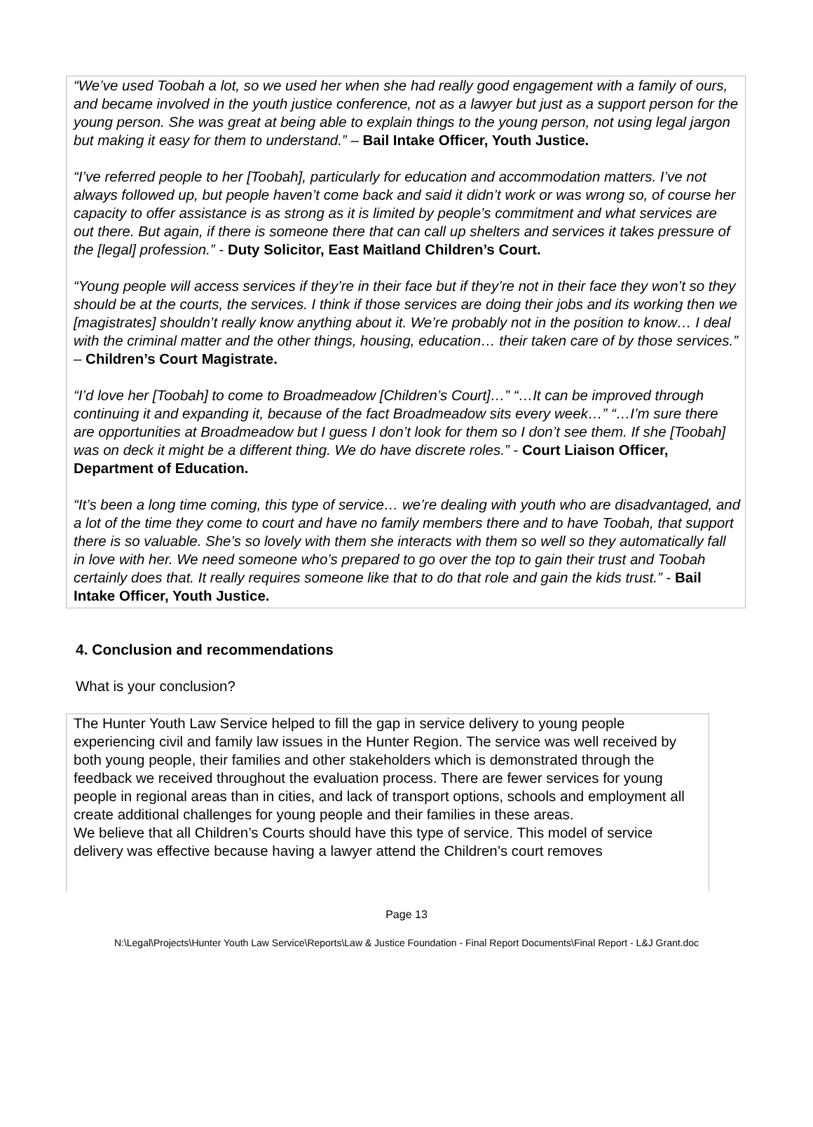“We’ve used Toobah a lot, so we used her when she had really good engagement with a family of ours, and became involved in the youth justice conference, not as a lawyer but just as a support person for the young person. She was great at being able to explain things to the young person, not using legal jargon but making it easy for them to understand.” – Bail Intake Officer, Youth Justice.
“I’ve referred people to her [Toobah], particularly for education and accommodation matters. I’ve not always followed up, but people haven’t come back and said it didn’t work or was wrong so, of course her capacity to offer assistance is as strong as it is limited by people’s commitment and what services are out there. But again, if there is someone there that can call up shelters and services it takes pressure of the [legal] profession.” - Duty Solicitor, East Maitland Children’s Court.
“Young people will access services if they’re in their face but if they’re not in their face they won’t so they should be at the courts, the services. I think if those services are doing their jobs and its working then we [magistrates] shouldn’t really know anything about it. We’re probably not in the position to know… I deal with the criminal matter and the other things, housing, education… their taken care of by those services.” – Children’s Court Magistrate.
“I’d love her [Toobah] to come to Broadmeadow [Children’s Court]…” “…It can be improved through continuing it and expanding it, because of the fact Broadmeadow sits every week…” “…I’m sure there are opportunities at Broadmeadow but I guess I don’t look for them so I don’t see them. If she [Toobah] was on deck it might be a different thing. We do have discrete roles.” - Court Liaison Officer, Department of Education.
“It’s been a long time coming, this type of service… we’re dealing with youth who are disadvantaged, and a lot of the time they come to court and have no family members there and to have Toobah, that support there is so valuable. She’s so lovely with them she interacts with them so well so they automatically fall in love with her. We need someone who’s prepared to go over the top to gain their trust and Toobah certainly does that. It really requires someone like that to do that role and gain the kids trust.” - Bail Intake Officer, Youth Justice.
4. Conclusion and recommendations
What is your conclusion?
The Hunter Youth Law Service helped to fill the gap in service delivery to young people experiencing civil and family law issues in the Hunter Region. The service was well received by both young people, their families and other stakeholders which is demonstrated through the feedback we received throughout the evaluation process. There are fewer services for young people in regional areas than in cities, and lack of transport options, schools and employment all create additional challenges for young people and their families in these areas.
We believe that all Children’s Courts should have this type of service. This model of service delivery was effective because having a lawyer attend the Children’s court removes
Page 13
N:\Legal\Projects\Hunter Youth Law Service\Reports\Law & Justice Foundation - Final Report Documents\Final Report - L&J Grant.doc